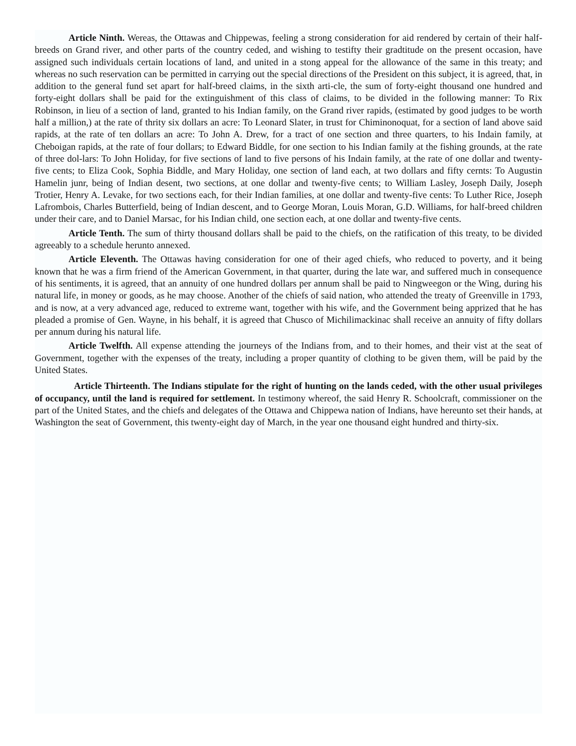Article Ninth. Wereas, the Ottawas and Chippewas, feeling a strong consideration for aid rendered by certain of their half-breeds on Grand river, and other parts of the country ceded, and wishing to testifty their gradtitude on the present occasion, have assigned such individuals certain locations of land, and united in a stong appeal for the allowance of the same in this treaty; and whereas no such reservation can be permitted in carrying out the special directions of the President on this subject, it is agreed, that, in addition to the general fund set apart for half-breed claims, in the sixth arti-cle, the sum of forty-eight thousand one hundred and forty-eight dollars shall be paid for the extinguishment of this class of claims, to be divided in the following manner: To Rix Robinson, in lieu of a section of land, granted to his Indian family, on the Grand river rapids, (estimated by good judges to be worth half a million,) at the rate of thrity six dollars an acre: To Leonard Slater, in trust for Chiminonoquat, for a section of land above said rapids, at the rate of ten dollars an acre: To John A. Drew, for a tract of one section and three quarters, to his Indain family, at Cheboigan rapids, at the rate of four dollars; to Edward Biddle, for one section to his Indian family at the fishing grounds, at the rate of three dol-lars: To John Holiday, for five sections of land to five persons of his Indain family, at the rate of one dollar and twenty-five cents; to Eliza Cook, Sophia Biddle, and Mary Holiday, one section of land each, at two dollars and fifty cernts: To Augustin Hamelin junr, being of Indian desent, two sections, at one dollar and twenty-five cents; to William Lasley, Joseph Daily, Joseph Trotier, Henry A. Levake, for two sections each, for their Indian families, at one dollar and twenty-five cents: To Luther Rice, Joseph Lafrombois, Charles Butterfield, being of Indian descent, and to George Moran, Louis Moran, G.D. Williams, for half-breed children under their care, and to Daniel Marsac, for his Indian child, one section each, at one dollar and twenty-five cents.
Article Tenth. The sum of thirty thousand dollars shall be paid to the chiefs, on the ratification of this treaty, to be divided agreeably to a schedule herunto annexed.
Article Eleventh. The Ottawas having consideration for one of their aged chiefs, who reduced to poverty, and it being known that he was a firm friend of the American Government, in that quarter, during the late war, and suffered much in consequence of his sentiments, it is agreed, that an annuity of one hundred dollars per annum shall be paid to Ningweegon or the Wing, during his natural life, in money or goods, as he may choose. Another of the chiefs of said nation, who attended the treaty of Greenville in 1793, and is now, at a very advanced age, reduced to extreme want, together with his wife, and the Government being apprized that he has pleaded a promise of Gen. Wayne, in his behalf, it is agreed that Chusco of Michilimackinac shall receive an annuity of fifty dollars per annum during his natural life.
Article Twelfth. All expense attending the journeys of the Indians from, and to their homes, and their vist at the seat of Government, together with the expenses of the treaty, including a proper quantity of clothing to be given them, will be paid by the United States.
Article Thirteenth. The Indians stipulate for the right of hunting on the lands ceded, with the other usual privileges of occupancy, until the land is required for settlement. In testimony whereof, the said Henry R. Schoolcraft, commissioner on the part of the United States, and the chiefs and delegates of the Ottawa and Chippewa nation of Indians, have hereunto set their hands, at Washington the seat of Government, this twenty-eight day of March, in the year one thousand eight hundred and thirty-six.